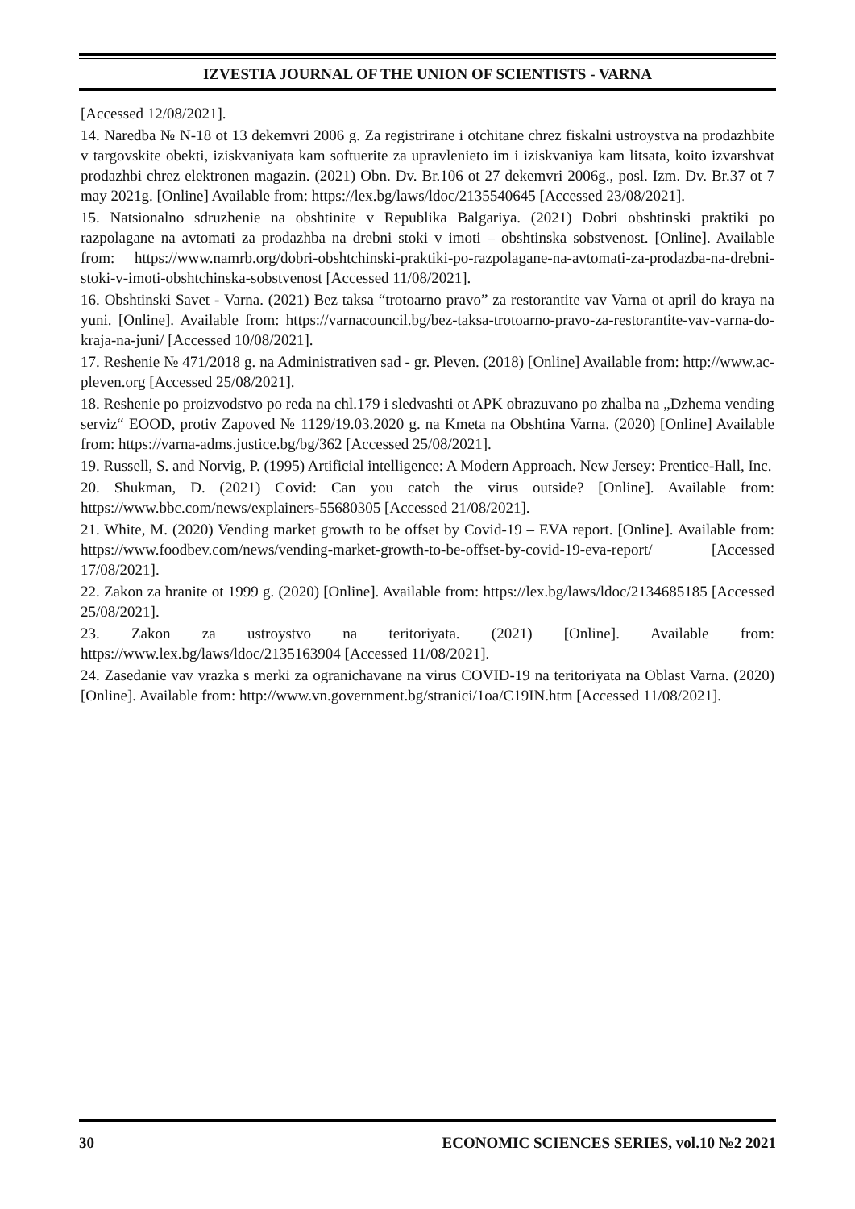IZVESTIA JOURNAL OF THE UNION OF SCIENTISTS - VARNA
[Accessed 12/08/2021].
14. Naredba № N-18 ot 13 dekemvri 2006 g. Za registrirane i otchitane chrez fiskalni ustroystva na prodazhbite v targovskite obekti, iziskvaniyata kam softuerite za upravlenieto im i iziskvaniya kam litsata, koito izvarshvat prodazhbi chrez elektronen magazin. (2021) Obn. Dv. Br.106 ot 27 dekemvri 2006g., posl. Izm. Dv. Br.37 ot 7 may 2021g. [Online] Available from: https://lex.bg/laws/ldoc/2135540645 [Accessed 23/08/2021].
15. Natsionalno sdruzhenie na obshtinite v Republika Balgariya. (2021) Dobri obshtinski praktiki po razpolagane na avtomati za prodazhba na drebni stoki v imoti – obshtinska sobstvenost. [Online]. Available from: https://www.namrb.org/dobri-obshtchinski-praktiki-po-razpolagane-na-avtomati-za-prodazba-na-drebni-stoki-v-imoti-obshtchinska-sobstvenost [Accessed 11/08/2021].
16. Obshtinski Savet - Varna. (2021) Bez taksa “trotoarno pravo” za restorantite vav Varna ot april do kraya na yuni. [Online]. Available from: https://varnacouncil.bg/bez-taksa-trotoarno-pravo-za-restorantite-vav-varna-do-kraja-na-juni/ [Accessed 10/08/2021].
17. Reshenie № 471/2018 g. na Administrativen sad - gr. Pleven. (2018) [Online] Available from: http://www.ac-pleven.org [Accessed 25/08/2021].
18. Reshenie po proizvodstvo po reda na chl.179 i sledvashti ot APK obrazuvano po zhalba na „Dzhema vending serviz“ EOOD, protiv Zapoved № 1129/19.03.2020 g. na Kmeta na Obshtina Varna. (2020) [Online] Available from: https://varna-adms.justice.bg/bg/362 [Accessed 25/08/2021].
19. Russell, S. and Norvig, P. (1995) Artificial intelligence: A Modern Approach. New Jersey: Prentice-Hall, Inc.
20. Shukman, D. (2021) Covid: Can you catch the virus outside? [Online]. Available from: https://www.bbc.com/news/explainers-55680305 [Accessed 21/08/2021].
21. White, M. (2020) Vending market growth to be offset by Covid-19 – EVA report. [Online]. Available from: https://www.foodbev.com/news/vending-market-growth-to-be-offset-by-covid-19-eva-report/ [Accessed 17/08/2021].
22. Zakon za hranite ot 1999 g. (2020) [Online]. Available from: https://lex.bg/laws/ldoc/2134685185 [Accessed 25/08/2021].
23. Zakon za ustroystvo na teritoriyata. (2021) [Online]. Available from: https://www.lex.bg/laws/ldoc/2135163904 [Accessed 11/08/2021].
24. Zasedanie vav vrazka s merki za ogranichavane na virus COVID-19 na teritoriyata na Oblast Varna. (2020) [Online]. Available from: http://www.vn.government.bg/stranici/1oa/C19IN.htm [Accessed 11/08/2021].
30 ECONOMIC SCIENCES SERIES, vol.10 №2 2021